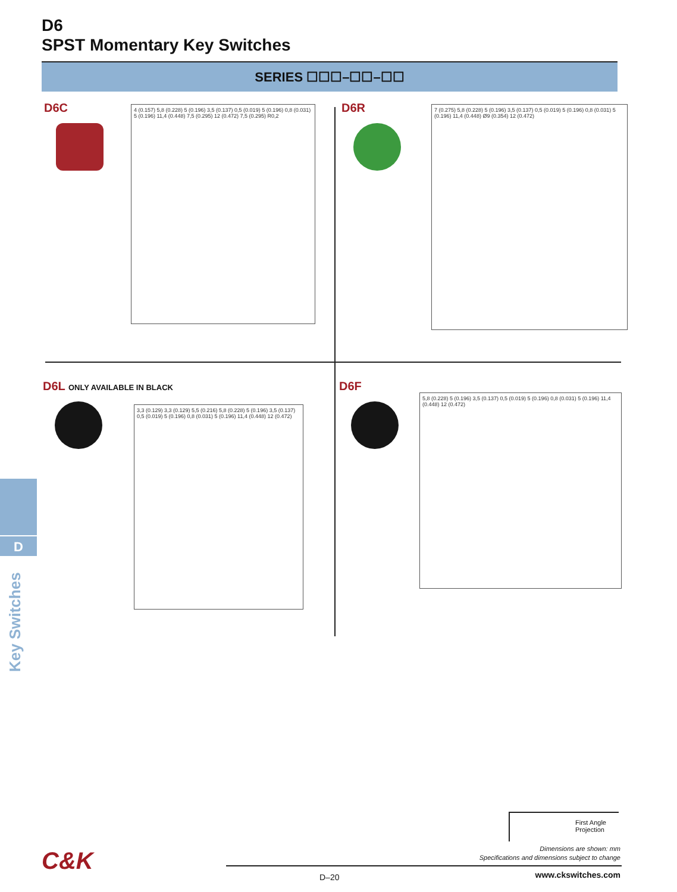D6
SPST Momentary Key Switches
SERIES ☐☐☐–☐☐–☐☐
D6C
4 (0.157) 5,8 (0.228) 5 (0.196) 3,5 (0.137) 0,5 (0.019) 5 (0.196) 0,8 (0.031) 5 (0.196) 11,4 (0.448) 7,5 (0.295) 12 (0.472) 7,5 (0.295) R0,2
D6R
7 (0.275) 5,8 (0.228) 5 (0.196) 3,5 (0.137) 0,5 (0.019) 5 (0.196) 0,8 (0.031) 5 (0.196) 11,4 (0.448) Ø9 (0.354) 12 (0.472)
D6L ONLY AVAILABLE IN BLACK
3,3 (0.129) 3,3 (0.129) 5,5 (0.216) 5,8 (0.228) 5 (0.196) 3,5 (0.137) 0,5 (0.019) 5 (0.196) 0,8 (0.031) 5 (0.196) 11,4 (0.448) 12 (0.472)
D6F
5,8 (0.228) 5 (0.196) 3,5 (0.137) 0,5 (0.019) 5 (0.196) 0,8 (0.031) 5 (0.196) 11,4 (0.448) 12 (0.472)
D
Key Switches
First Angle
Projection
Dimensions are shown: mm
Specifications and dimensions subject to change
C&K
D–20 www.ckswitches.com